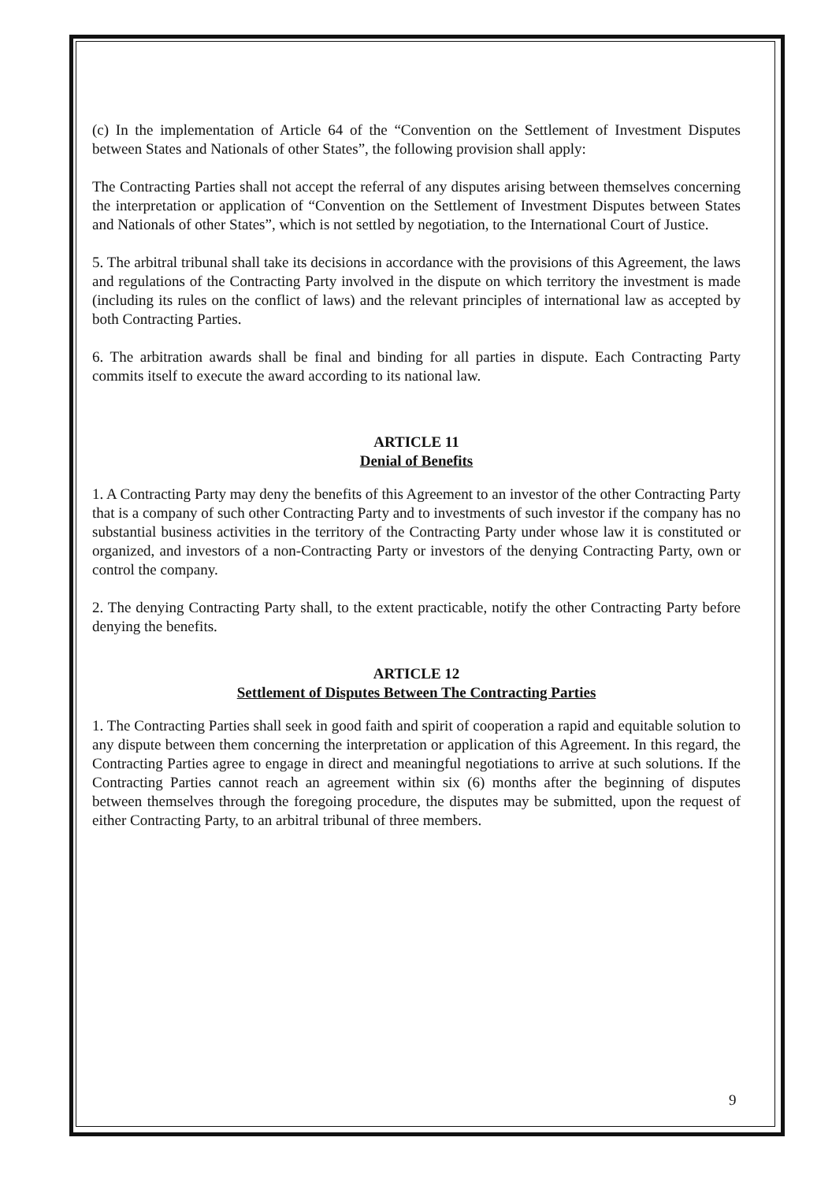(c) In the implementation of Article 64 of the “Convention on the Settlement of Investment Disputes between States and Nationals of other States”, the following provision shall apply:
The Contracting Parties shall not accept the referral of any disputes arising between themselves concerning the interpretation or application of “Convention on the Settlement of Investment Disputes between States and Nationals of other States”, which is not settled by negotiation, to the International Court of Justice.
5. The arbitral tribunal shall take its decisions in accordance with the provisions of this Agreement, the laws and regulations of the Contracting Party involved in the dispute on which territory the investment is made (including its rules on the conflict of laws) and the relevant principles of international law as accepted by both Contracting Parties.
6. The arbitration awards shall be final and binding for all parties in dispute. Each Contracting Party commits itself to execute the award according to its national law.
ARTICLE 11
Denial of Benefits
1. A Contracting Party may deny the benefits of this Agreement to an investor of the other Contracting Party that is a company of such other Contracting Party and to investments of such investor if the company has no substantial business activities in the territory of the Contracting Party under whose law it is constituted or organized, and investors of a non-Contracting Party or investors of the denying Contracting Party, own or control the company.
2. The denying Contracting Party shall, to the extent practicable, notify the other Contracting Party before denying the benefits.
ARTICLE 12
Settlement of Disputes Between The Contracting Parties
1. The Contracting Parties shall seek in good faith and spirit of cooperation a rapid and equitable solution to any dispute between them concerning the interpretation or application of this Agreement. In this regard, the Contracting Parties agree to engage in direct and meaningful negotiations to arrive at such solutions. If the Contracting Parties cannot reach an agreement within six (6) months after the beginning of disputes between themselves through the foregoing procedure, the disputes may be submitted, upon the request of either Contracting Party, to an arbitral tribunal of three members.
9